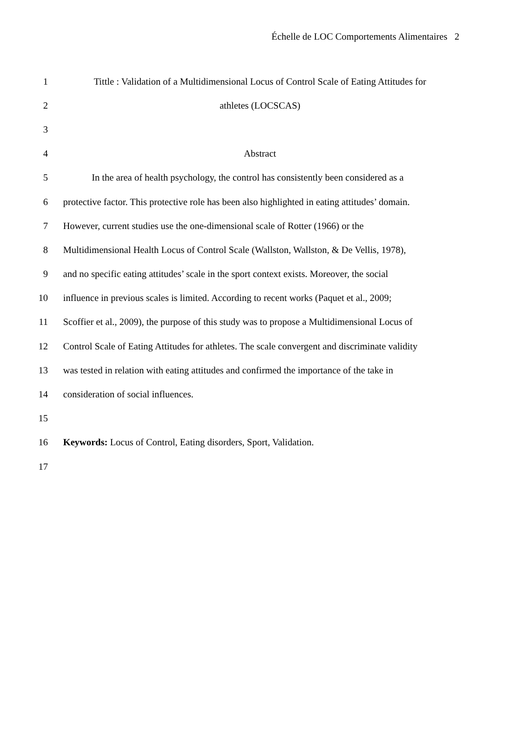Échelle de LOC Comportements Alimentaires 2
1 Tittle : Validation of a Multidimensional Locus of Control Scale of Eating Attitudes for
2 athletes (LOCSCAS)
3
4 Abstract
5 In the area of health psychology, the control has consistently been considered as a
6 protective factor. This protective role has been also highlighted in eating attitudes’ domain.
7 However, current studies use the one-dimensional scale of Rotter (1966) or the
8 Multidimensional Health Locus of Control Scale (Wallston, Wallston, & De Vellis, 1978),
9 and no specific eating attitudes’ scale in the sport context exists. Moreover, the social
10 influence in previous scales is limited. According to recent works (Paquet et al., 2009;
11 Scoffier et al., 2009), the purpose of this study was to propose a Multidimensional Locus of
12 Control Scale of Eating Attitudes for athletes. The scale convergent and discriminate validity
13 was tested in relation with eating attitudes and confirmed the importance of the take in
14 consideration of social influences.
15
16 Keywords: Locus of Control, Eating disorders, Sport, Validation.
17